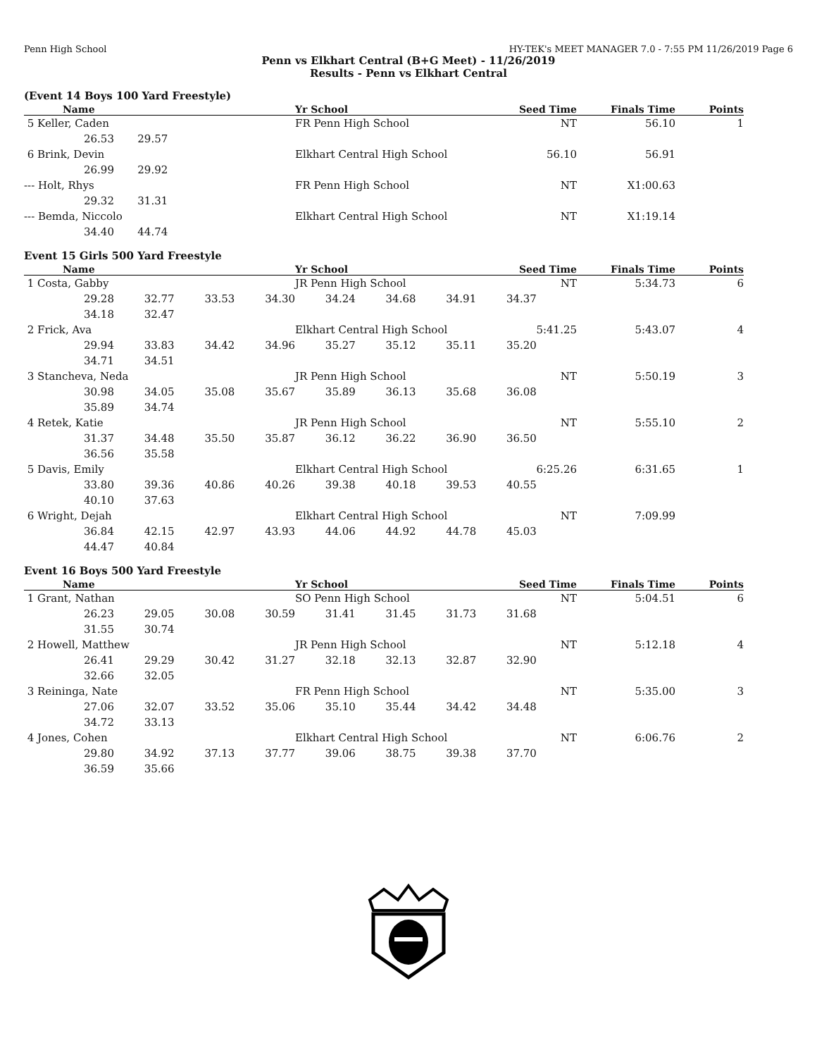Penn High School HY-TEK's MEET MANAGER 7.0 - 7:55 PM 11/26/2019 Page 6
Penn vs Elkhart Central (B+G Meet) - 11/26/2019
Results - Penn vs Elkhart Central
(Event 14 Boys 100 Yard Freestyle)
| Name | Yr School | Seed Time | Finals Time | Points |
| --- | --- | --- | --- | --- |
| 5 Keller, Caden | FR Penn High School | NT | 56.10 | 1 |
| 26.53 29.57 | | | | |
| 6 Brink, Devin | Elkhart Central High School | 56.10 | 56.91 | |
| 26.99 29.92 | | | | |
| --- Holt, Rhys | FR Penn High School | NT | X1:00.63 | |
| 29.32 31.31 | | | | |
| --- Bemda, Niccolo | Elkhart Central High School | NT | X1:19.14 | |
| 34.40 44.74 | | | | |
Event 15 Girls 500 Yard Freestyle
| Name | Yr School | Seed Time | Finals Time | Points |
| --- | --- | --- | --- | --- |
| 1 Costa, Gabby | JR Penn High School | NT | 5:34.73 | 6 |
| 29.28 32.77 33.53 34.30 34.24 34.68 34.91 34.37 | | | | |
| 34.18 32.47 | | | | |
| 2 Frick, Ava | Elkhart Central High School | 5:41.25 | 5:43.07 | 4 |
| 29.94 33.83 34.42 34.96 35.27 35.12 35.11 35.20 | | | | |
| 34.71 34.51 | | | | |
| 3 Stancheva, Neda | JR Penn High School | NT | 5:50.19 | 3 |
| 30.98 34.05 35.08 35.67 35.89 36.13 35.68 36.08 | | | | |
| 35.89 34.74 | | | | |
| 4 Retek, Katie | JR Penn High School | NT | 5:55.10 | 2 |
| 31.37 34.48 35.50 35.87 36.12 36.22 36.90 36.50 | | | | |
| 36.56 35.58 | | | | |
| 5 Davis, Emily | Elkhart Central High School | 6:25.26 | 6:31.65 | 1 |
| 33.80 39.36 40.86 40.26 39.38 40.18 39.53 40.55 | | | | |
| 40.10 37.63 | | | | |
| 6 Wright, Dejah | Elkhart Central High School | NT | 7:09.99 | |
| 36.84 42.15 42.97 43.93 44.06 44.92 44.78 45.03 | | | | |
| 44.47 40.84 | | | | |
Event 16 Boys 500 Yard Freestyle
| Name | Yr School | Seed Time | Finals Time | Points |
| --- | --- | --- | --- | --- |
| 1 Grant, Nathan | SO Penn High School | NT | 5:04.51 | 6 |
| 26.23 29.05 30.08 30.59 31.41 31.45 31.73 31.68 | | | | |
| 31.55 30.74 | | | | |
| 2 Howell, Matthew | JR Penn High School | NT | 5:12.18 | 4 |
| 26.41 29.29 30.42 31.27 32.18 32.13 32.87 32.90 | | | | |
| 32.66 32.05 | | | | |
| 3 Reininga, Nate | FR Penn High School | NT | 5:35.00 | 3 |
| 27.06 32.07 33.52 35.06 35.10 35.44 34.42 34.48 | | | | |
| 34.72 33.13 | | | | |
| 4 Jones, Cohen | Elkhart Central High School | NT | 6:06.76 | 2 |
| 29.80 34.92 37.13 37.77 39.06 38.75 39.38 37.70 | | | | |
| 36.59 35.66 | | | | |